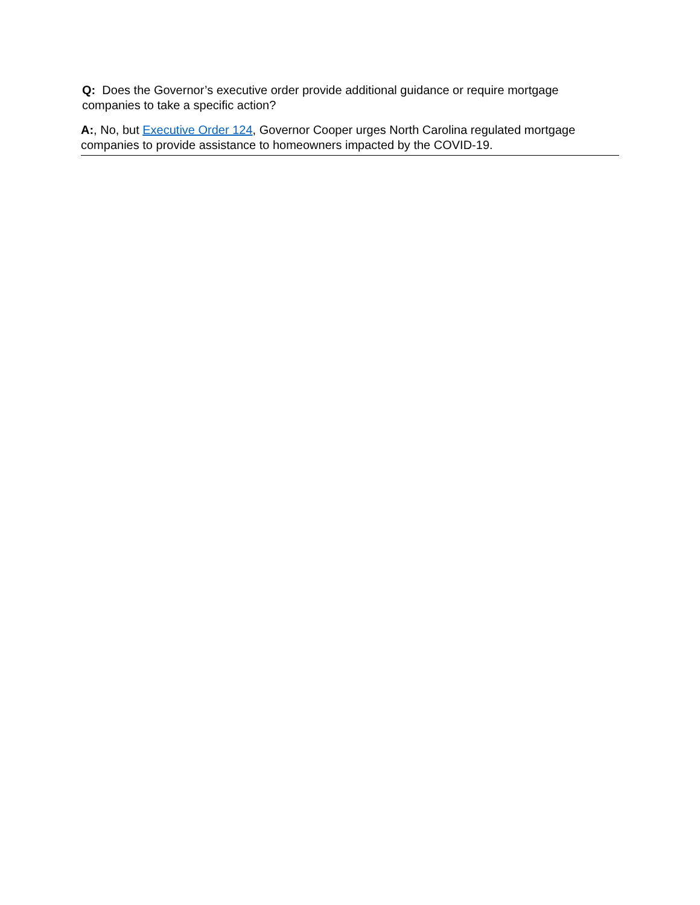Q: Does the Governor’s executive order provide additional guidance or require mortgage companies to take a specific action?
A:, No, but Executive Order 124, Governor Cooper urges North Carolina regulated mortgage companies to provide assistance to homeowners impacted by the COVID-19.